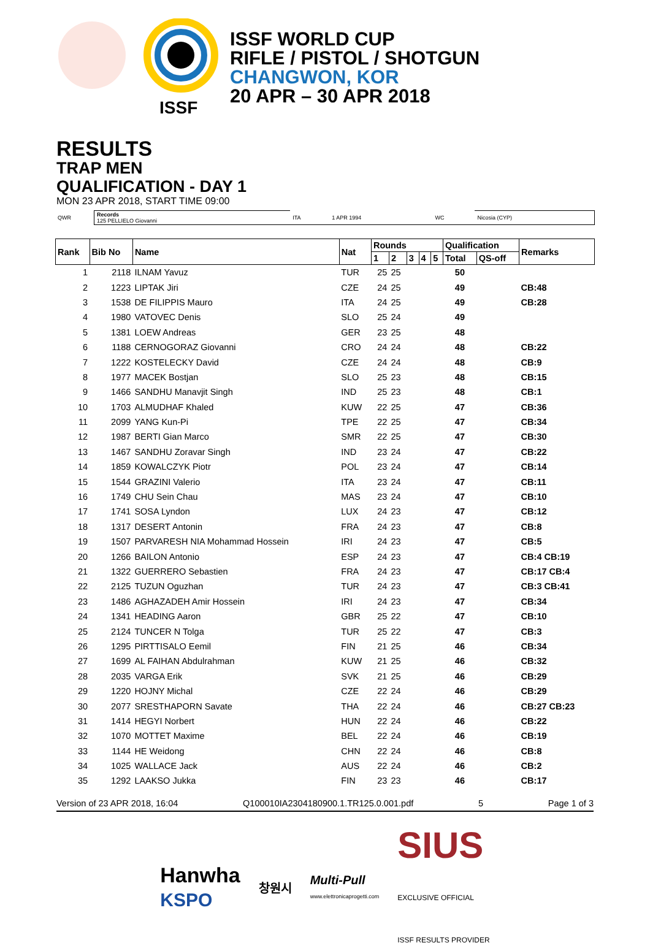ISSF
ISSF WORLD CUP
RIFLE / PISTOL / SHOTGUN
CHANGWON, KOR
20 APR – 30 APR 2018
RESULTS
TRAP MEN
QUALIFICATION - DAY 1
MON 23 APR 2018, START TIME 09:00
| QWR | Records 125 PELLIELO Giovanni | ITA | 1 APR 1994 | WC | Nicosia (CYP) |
| Rank | Bib No | Name | Nat | Rounds | | | | | Qualification | | Remarks |
| --- | --- | --- | --- | --- | --- | --- | --- | --- | --- | --- | --- |
| | | | | 1 | 2 | 3 | 4 | 5 | Total | QS-off | |
| 1 | 2118 | ILNAM Yavuz | TUR | 25 | 25 | | | | 50 | | |
| 2 | 1223 | LIPTAK Jiri | CZE | 24 | 25 | | | | 49 | | CB:48 |
| 3 | 1538 | DE FILIPPIS Mauro | ITA | 24 | 25 | | | | 49 | | CB:28 |
| 4 | 1980 | VATOVEC Denis | SLO | 25 | 24 | | | | 49 | | |
| 5 | 1381 | LOEW Andreas | GER | 23 | 25 | | | | 48 | | |
| 6 | 1188 | CERNOGORAZ Giovanni | CRO | 24 | 24 | | | | 48 | | CB:22 |
| 7 | 1222 | KOSTELECKY David | CZE | 24 | 24 | | | | 48 | | CB:9 |
| 8 | 1977 | MACEK Bostjan | SLO | 25 | 23 | | | | 48 | | CB:15 |
| 9 | 1466 | SANDHU Manavjit Singh | IND | 25 | 23 | | | | 48 | | CB:1 |
| 10 | 1703 | ALMUDHAF Khaled | KUW | 22 | 25 | | | | 47 | | CB:36 |
| 11 | 2099 | YANG Kun-Pi | TPE | 22 | 25 | | | | 47 | | CB:34 |
| 12 | 1987 | BERTI Gian Marco | SMR | 22 | 25 | | | | 47 | | CB:30 |
| 13 | 1467 | SANDHU Zoravar Singh | IND | 23 | 24 | | | | 47 | | CB:22 |
| 14 | 1859 | KOWALCZYK Piotr | POL | 23 | 24 | | | | 47 | | CB:14 |
| 15 | 1544 | GRAZINI Valerio | ITA | 23 | 24 | | | | 47 | | CB:11 |
| 16 | 1749 | CHU Sein Chau | MAS | 23 | 24 | | | | 47 | | CB:10 |
| 17 | 1741 | SOSA Lyndon | LUX | 24 | 23 | | | | 47 | | CB:12 |
| 18 | 1317 | DESERT Antonin | FRA | 24 | 23 | | | | 47 | | CB:8 |
| 19 | 1507 | PARVARESH NIA Mohammad Hossein | IRI | 24 | 23 | | | | 47 | | CB:5 |
| 20 | 1266 | BAILON Antonio | ESP | 24 | 23 | | | | 47 | | CB:4 CB:19 |
| 21 | 1322 | GUERRERO Sebastien | FRA | 24 | 23 | | | | 47 | | CB:17 CB:4 |
| 22 | 2125 | TUZUN Oguzhan | TUR | 24 | 23 | | | | 47 | | CB:3 CB:41 |
| 23 | 1486 | AGHAZADEH Amir Hossein | IRI | 24 | 23 | | | | 47 | | CB:34 |
| 24 | 1341 | HEADING Aaron | GBR | 25 | 22 | | | | 47 | | CB:10 |
| 25 | 2124 | TUNCER N Tolga | TUR | 25 | 22 | | | | 47 | | CB:3 |
| 26 | 1295 | PIRTTISALO Eemil | FIN | 21 | 25 | | | | 46 | | CB:34 |
| 27 | 1699 | AL FAIHAN Abdulrahman | KUW | 21 | 25 | | | | 46 | | CB:32 |
| 28 | 2035 | VARGA Erik | SVK | 21 | 25 | | | | 46 | | CB:29 |
| 29 | 1220 | HOJNY Michal | CZE | 22 | 24 | | | | 46 | | CB:29 |
| 30 | 2077 | SRESTHAPORN Savate | THA | 22 | 24 | | | | 46 | | CB:27 CB:23 |
| 31 | 1414 | HEGYI Norbert | HUN | 22 | 24 | | | | 46 | | CB:22 |
| 32 | 1070 | MOTTET Maxime | BEL | 22 | 24 | | | | 46 | | CB:19 |
| 33 | 1144 | HE Weidong | CHN | 22 | 24 | | | | 46 | | CB:8 |
| 34 | 1025 | WALLACE Jack | AUS | 22 | 24 | | | | 46 | | CB:2 |
| 35 | 1292 | LAAKSO Jukka | FIN | 23 | 23 | | | | 46 | | CB:17 |
Version of 23 APR 2018, 16:04 Q100010IA2304180900.1.TR125.0.001.pdf 5 Page 1 of 3
Hanwha
KSPO 창원시 Multi-Pull
www.elettronicaprogetti.com SIUS
EXCLUSIVE OFFICIAL
ISSF RESULTS PROVIDER